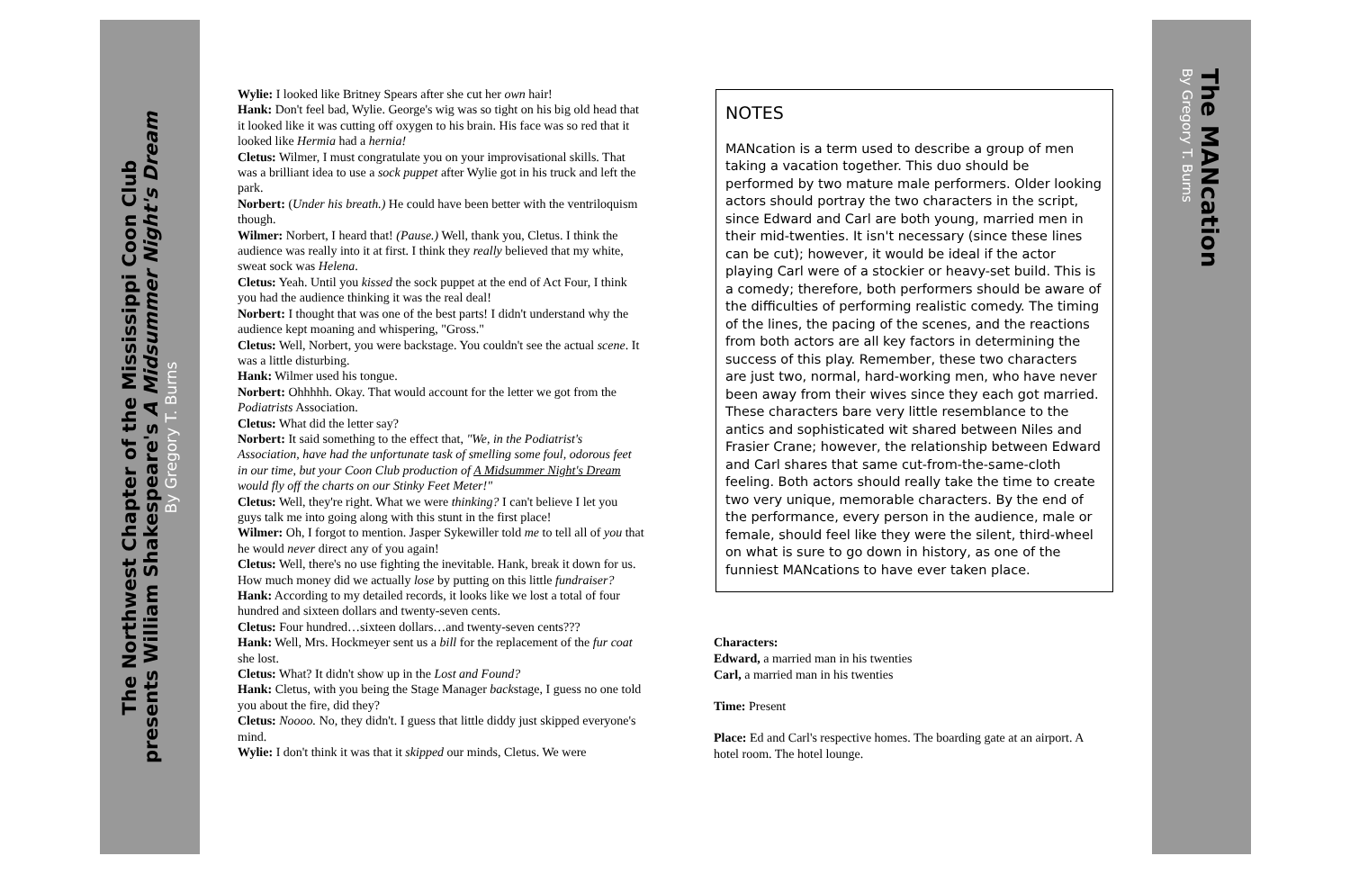The Northwest Chapter of the Mississippi Coon Club
presents William Shakespeare's A Midsummer Night's Dream
By Gregory T. Burns
The MANcation
By Gregory T. Burns
Wylie: I looked like Britney Spears after she cut her own hair!
Hank: Don't feel bad, Wylie. George's wig was so tight on his big old head that it looked like it was cutting off oxygen to his brain. His face was so red that it looked like Hermia had a hernia!
Cletus: Wilmer, I must congratulate you on your improvisational skills. That was a brilliant idea to use a sock puppet after Wylie got in his truck and left the park.
Norbert: (Under his breath.) He could have been better with the ventriloquism though.
Wilmer: Norbert, I heard that! (Pause.) Well, thank you, Cletus. I think the audience was really into it at first. I think they really believed that my white, sweat sock was Helena.
Cletus: Yeah. Until you kissed the sock puppet at the end of Act Four, I think you had the audience thinking it was the real deal!
Norbert: I thought that was one of the best parts! I didn't understand why the audience kept moaning and whispering, "Gross."
Cletus: Well, Norbert, you were backstage. You couldn't see the actual scene. It was a little disturbing.
Hank: Wilmer used his tongue.
Norbert: Ohhhhh. Okay. That would account for the letter we got from the Podiatrists Association.
Cletus: What did the letter say?
Norbert: It said something to the effect that, "We, in the Podiatrist's Association, have had the unfortunate task of smelling some foul, odorous feet in our time, but your Coon Club production of A Midsummer Night's Dream would fly off the charts on our Stinky Feet Meter!"
Cletus: Well, they're right. What we were thinking? I can't believe I let you guys talk me into going along with this stunt in the first place!
Wilmer: Oh, I forgot to mention. Jasper Sykewiller told me to tell all of you that he would never direct any of you again!
Cletus: Well, there's no use fighting the inevitable. Hank, break it down for us. How much money did we actually lose by putting on this little fundraiser?
Hank: According to my detailed records, it looks like we lost a total of four hundred and sixteen dollars and twenty-seven cents.
Cletus: Four hundred…sixteen dollars…and twenty-seven cents???
Hank: Well, Mrs. Hockmeyer sent us a bill for the replacement of the fur coat she lost.
Cletus: What? It didn't show up in the Lost and Found?
Hank: Cletus, with you being the Stage Manager backstage, I guess no one told you about the fire, did they?
Cletus: Noooo. No, they didn't. I guess that little diddy just skipped everyone's mind.
Wylie: I don't think it was that it skipped our minds, Cletus. We were
NOTES
MANcation is a term used to describe a group of men taking a vacation together. This duo should be performed by two mature male performers. Older looking actors should portray the two characters in the script, since Edward and Carl are both young, married men in their mid-twenties. It isn't necessary (since these lines can be cut); however, it would be ideal if the actor playing Carl were of a stockier or heavy-set build. This is a comedy; therefore, both performers should be aware of the difficulties of performing realistic comedy. The timing of the lines, the pacing of the scenes, and the reactions from both actors are all key factors in determining the success of this play. Remember, these two characters are just two, normal, hard-working men, who have never been away from their wives since they each got married. These characters bare very little resemblance to the antics and sophisticated wit shared between Niles and Frasier Crane; however, the relationship between Edward and Carl shares that same cut-from-the-same-cloth feeling. Both actors should really take the time to create two very unique, memorable characters. By the end of the performance, every person in the audience, male or female, should feel like they were the silent, third-wheel on what is sure to go down in history, as one of the funniest MANcations to have ever taken place.
Characters:
Edward, a married man in his twenties
Carl, a married man in his twenties
Time: Present
Place: Ed and Carl's respective homes. The boarding gate at an airport. A hotel room. The hotel lounge.